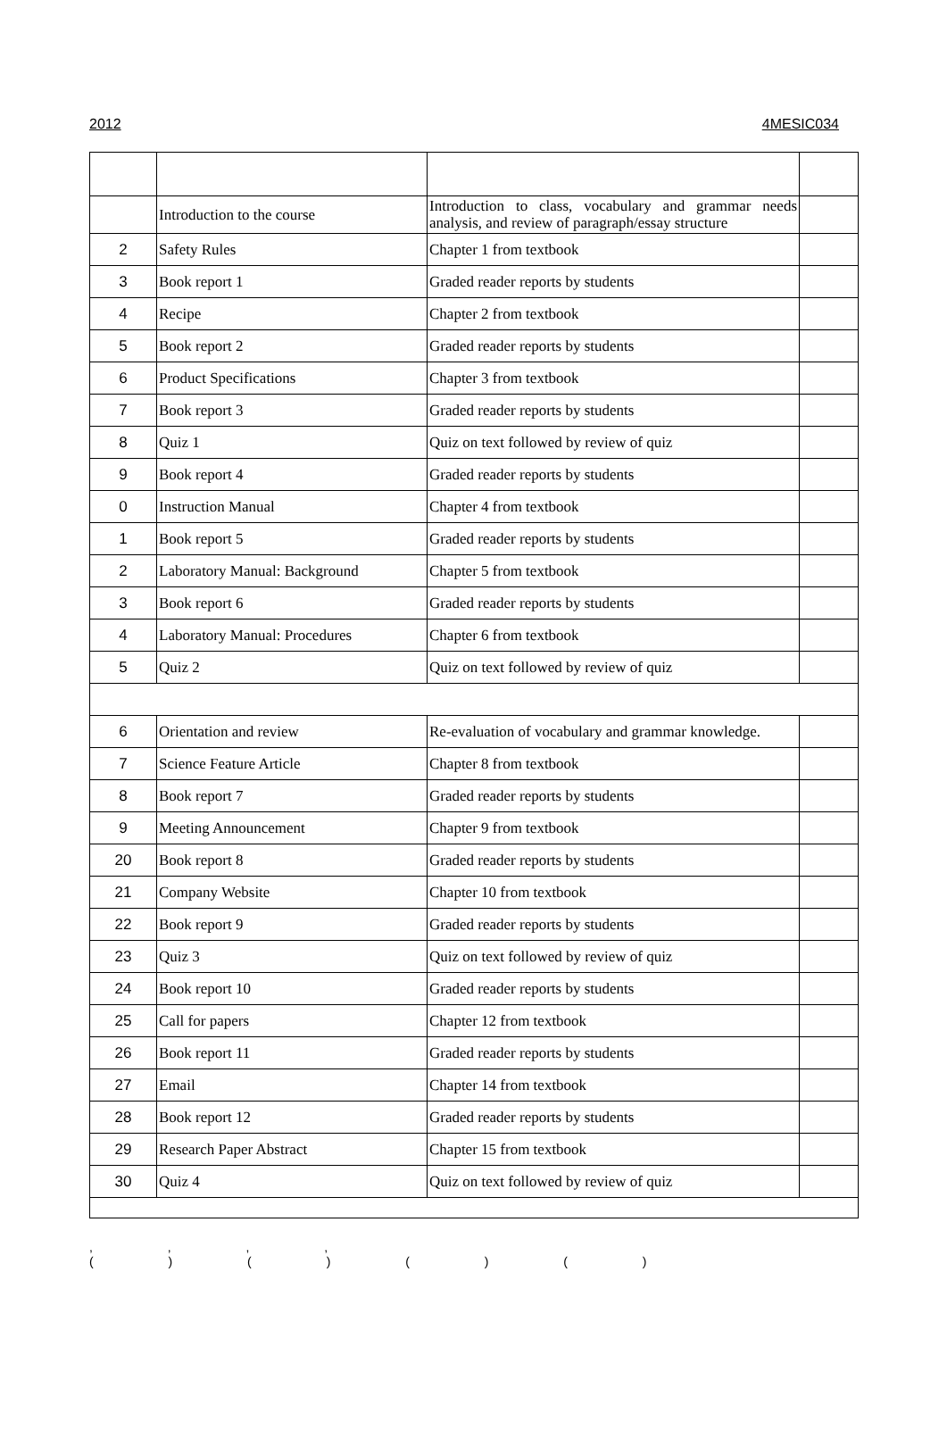2012 4MESIC034
| | Introduction to the course | Introduction to class, vocabulary and grammar needs analysis, and review of paragraph/essay structure | |
| 2 | Safety Rules | Chapter 1 from textbook | |
| 3 | Book report 1 | Graded reader reports by students | |
| 4 | Recipe | Chapter 2 from textbook | |
| 5 | Book report 2 | Graded reader reports by students | |
| 6 | Product Specifications | Chapter 3 from textbook | |
| 7 | Book report 3 | Graded reader reports by students | |
| 8 | Quiz 1 | Quiz on text followed by review of quiz | |
| 9 | Book report 4 | Graded reader reports by students | |
| 0 | Instruction Manual | Chapter 4 from textbook | |
| 1 | Book report 5 | Graded reader reports by students | |
| 2 | Laboratory Manual: Background | Chapter 5 from textbook | |
| 3 | Book report 6 | Graded reader reports by students | |
| 4 | Laboratory Manual: Procedures | Chapter 6 from textbook | |
| 5 | Quiz 2 | Quiz on text followed by review of quiz | |
| 6 | Orientation and review | Re-evaluation of vocabulary and grammar knowledge. | |
| 7 | Science Feature Article | Chapter 8 from textbook | |
| 8 | Book report 7 | Graded reader reports by students | |
| 9 | Meeting Announcement | Chapter 9 from textbook | |
| 20 | Book report 8 | Graded reader reports by students | |
| 21 | Company Website | Chapter 10 from textbook | |
| 22 | Book report 9 | Graded reader reports by students | |
| 23 | Quiz 3 | Quiz on text followed by review of quiz | |
| 24 | Book report 10 | Graded reader reports by students | |
| 25 | Call for papers | Chapter 12 from textbook | |
| 26 | Book report 11 | Graded reader reports by students | |
| 27 | Email | Chapter 14 from textbook | |
| 28 | Book report 12 | Graded reader reports by students | |
| 29 | Research Paper Abstract | Chapter 15 from textbook | |
| 30 | Quiz 4 | Quiz on text followed by review of quiz | |
, , , ,
( ) ( ) ( ) ( )